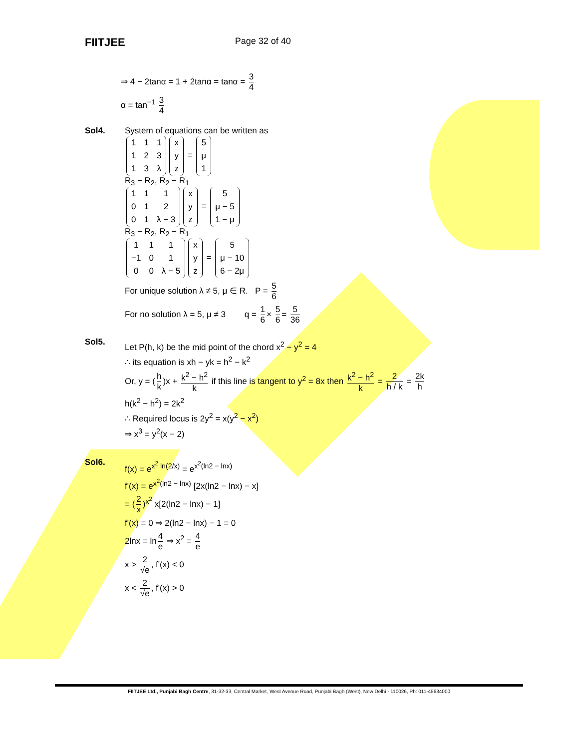FIITJEE Page 32 of 40
⇒ 4 − 2tanα = 1 + 2tanα = tanα = 3 4
α = tan<sup>−1</sup> 3 4
Sol4. System of equations can be written as
| 1 | 1 | 1 |
| 1 | 2 | 3 |
| 1 | 3 | λ |
| x |
| y |
| z |
=
| 5 |
| μ |
| 1 |
R<sub>3</sub> − R<sub>2</sub>, R<sub>2</sub> − R<sub>1</sub>
| 1 | 1 | 1 |
| 0 | 1 | 2 |
| 0 | 1 | λ − 3 |
| x |
| y |
| z |
=
| 5 |
| μ − 5 |
| 1 − μ |
R<sub>3</sub> − R<sub>2</sub>, R<sub>2</sub> − R<sub>1</sub>
| 1 | 1 | 1 |
| −1 | 0 | 1 |
| 0 | 0 | λ − 5 |
| x |
| y |
| z |
=
| 5 |
| μ − 10 |
| 6 − 2μ |
For unique solution λ ≠ 5, μ ∈ R. P = 5 6
For no solution λ = 5, μ ≠ 3 q = 1 6 × 5 6 = 5 36
Sol5.
Let P(h, k) be the mid point of the chord x<sup>2</sup> − y<sup>2</sup> = 4
∴ its equation is xh − yk = h<sup>2</sup> − k<sup>2</sup>
Or, y = (h k)x + k<sup>2</sup> − h<sup>2</sup> k if this line is tangent to y<sup>2</sup> = 8x then k<sup>2</sup> − h<sup>2</sup> k = 2 h / k = 2k h
h(k<sup>2</sup> − h<sup>2</sup>) = 2k<sup>2</sup>
∴ Required locus is 2y<sup>2</sup> = x(y<sup>2</sup> − x<sup>2</sup>)
⇒ x<sup>3</sup> = y<sup>2</sup>(x − 2)
Sol6.
f(x) = e<sup>x<sup>2</sup> ln(2/x)</sup> = e<sup>x<sup>2</sup>(ln2 − lnx)</sup>
f'(x) = e<sup>x<sup>2</sup>(ln2 − lnx)</sup> [2x(ln2 − lnx) − x]
= (2 x)<sup>x<sup>2</sup></sup> x[2(ln2 − lnx) − 1]
f'(x) = 0 ⇒ 2(ln2 − lnx) − 1 = 0
2lnx = ln 4 e ⇒ x<sup>2</sup> = 4 e
x > 2 √e, f'(x) < 0
x < 2 √e, f'(x) > 0
FIITJEE Ltd., Punjabi Bagh Centre, 31-32-33, Central Market, West Avenue Road, Punjabi Bagh (West), New Delhi - 110026, Ph: 011-45634000